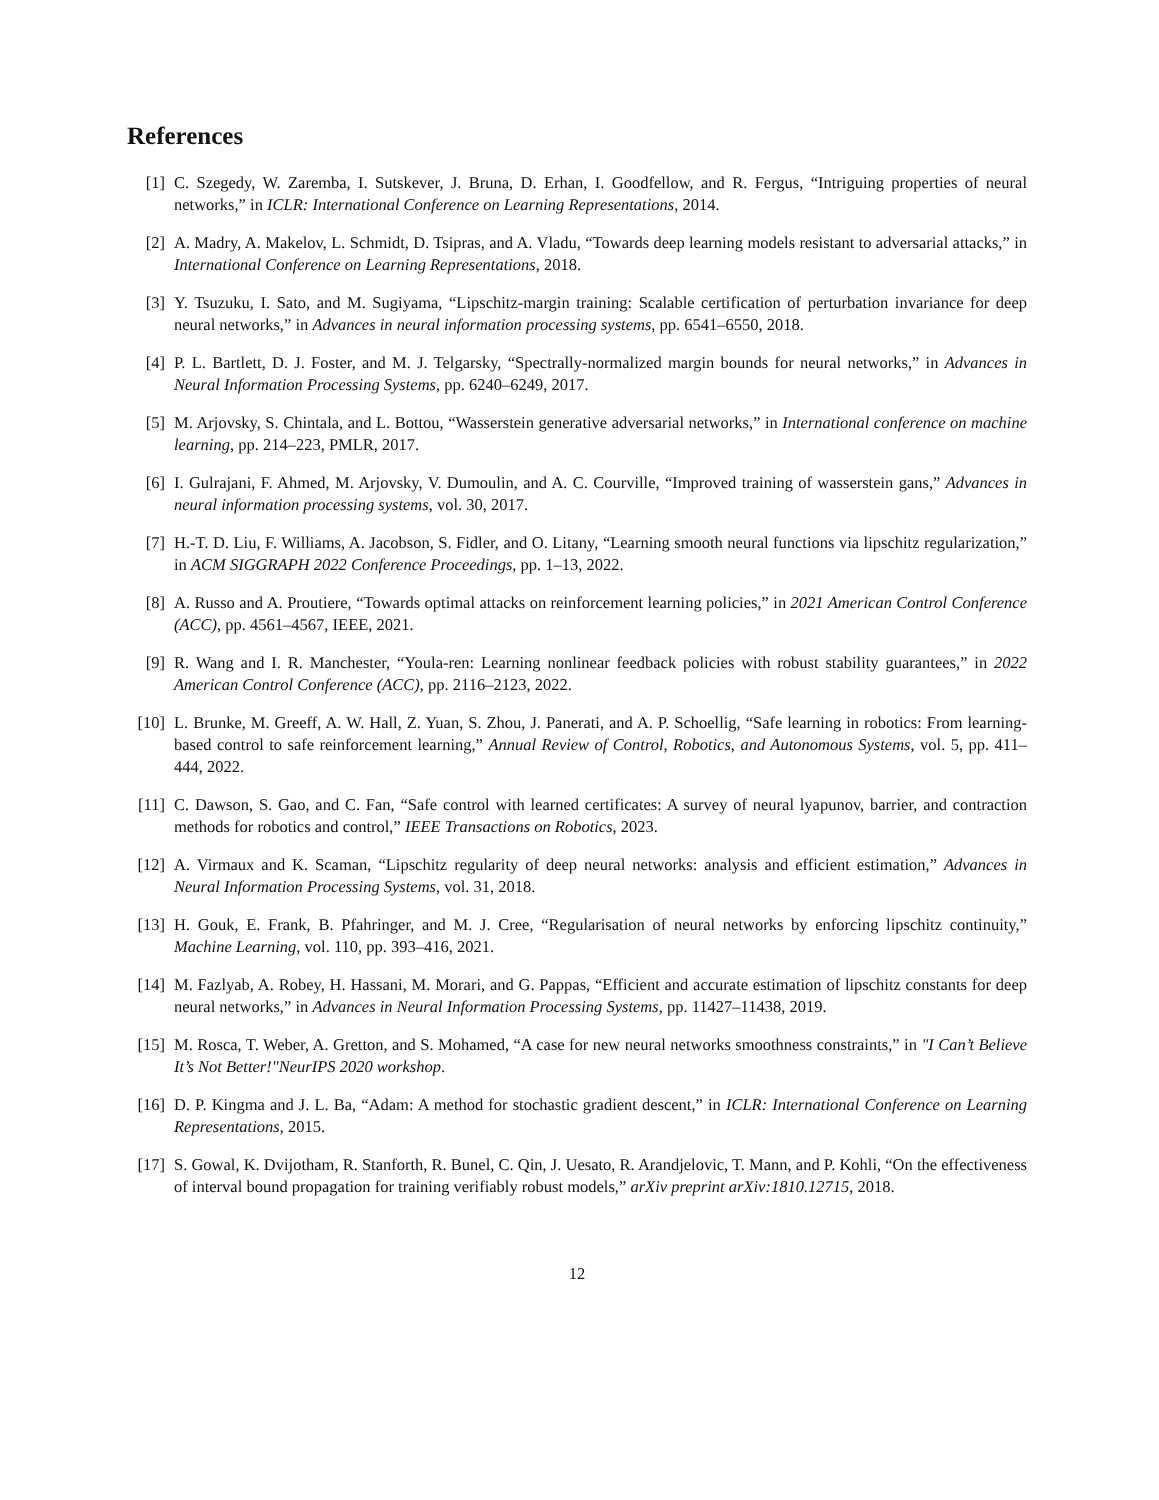References
[1] C. Szegedy, W. Zaremba, I. Sutskever, J. Bruna, D. Erhan, I. Goodfellow, and R. Fergus, “Intriguing properties of neural networks,” in ICLR: International Conference on Learning Representations, 2014.
[2] A. Madry, A. Makelov, L. Schmidt, D. Tsipras, and A. Vladu, “Towards deep learning models resistant to adversarial attacks,” in International Conference on Learning Representations, 2018.
[3] Y. Tsuzuku, I. Sato, and M. Sugiyama, “Lipschitz-margin training: Scalable certification of perturbation invariance for deep neural networks,” in Advances in neural information processing systems, pp. 6541–6550, 2018.
[4] P. L. Bartlett, D. J. Foster, and M. J. Telgarsky, “Spectrally-normalized margin bounds for neural networks,” in Advances in Neural Information Processing Systems, pp. 6240–6249, 2017.
[5] M. Arjovsky, S. Chintala, and L. Bottou, “Wasserstein generative adversarial networks,” in International conference on machine learning, pp. 214–223, PMLR, 2017.
[6] I. Gulrajani, F. Ahmed, M. Arjovsky, V. Dumoulin, and A. C. Courville, “Improved training of wasserstein gans,” Advances in neural information processing systems, vol. 30, 2017.
[7] H.-T. D. Liu, F. Williams, A. Jacobson, S. Fidler, and O. Litany, “Learning smooth neural functions via lipschitz regularization,” in ACM SIGGRAPH 2022 Conference Proceedings, pp. 1–13, 2022.
[8] A. Russo and A. Proutiere, “Towards optimal attacks on reinforcement learning policies,” in 2021 American Control Conference (ACC), pp. 4561–4567, IEEE, 2021.
[9] R. Wang and I. R. Manchester, “Youla-ren: Learning nonlinear feedback policies with robust stability guarantees,” in 2022 American Control Conference (ACC), pp. 2116–2123, 2022.
[10]
L. Brunke, M. Greeff, A. W. Hall, Z. Yuan, S. Zhou, J. Panerati, and A. P. Schoellig, “Safe learning in robotics: From learning-based control to safe reinforcement learning,” Annual Review of Control, Robotics, and Autonomous Systems, vol. 5, pp. 411–444, 2022.
[11]
C. Dawson, S. Gao, and C. Fan, “Safe control with learned certificates: A survey of neural lyapunov, barrier, and contraction methods for robotics and control,” IEEE Transactions on Robotics, 2023.
[12]
A. Virmaux and K. Scaman, “Lipschitz regularity of deep neural networks: analysis and efficient estimation,” Advances in Neural Information Processing Systems, vol. 31, 2018.
[13]
H. Gouk, E. Frank, B. Pfahringer, and M. J. Cree, “Regularisation of neural networks by enforcing lipschitz continuity,” Machine Learning, vol. 110, pp. 393–416, 2021.
[14]
M. Fazlyab, A. Robey, H. Hassani, M. Morari, and G. Pappas, “Efficient and accurate estimation of lipschitz constants for deep neural networks,” in Advances in Neural Information Processing Systems, pp. 11427–11438, 2019.
[15]
M. Rosca, T. Weber, A. Gretton, and S. Mohamed, “A case for new neural networks smoothness constraints,” in "I Can’t Believe It’s Not Better!"NeurIPS 2020 workshop.
[16]
D. P. Kingma and J. L. Ba, “Adam: A method for stochastic gradient descent,” in ICLR: International Conference on Learning Representations, 2015.
[17]
S. Gowal, K. Dvijotham, R. Stanforth, R. Bunel, C. Qin, J. Uesato, R. Arandjelovic, T. Mann, and P. Kohli, “On the effectiveness of interval bound propagation for training verifiably robust models,” arXiv preprint arXiv:1810.12715, 2018.
12